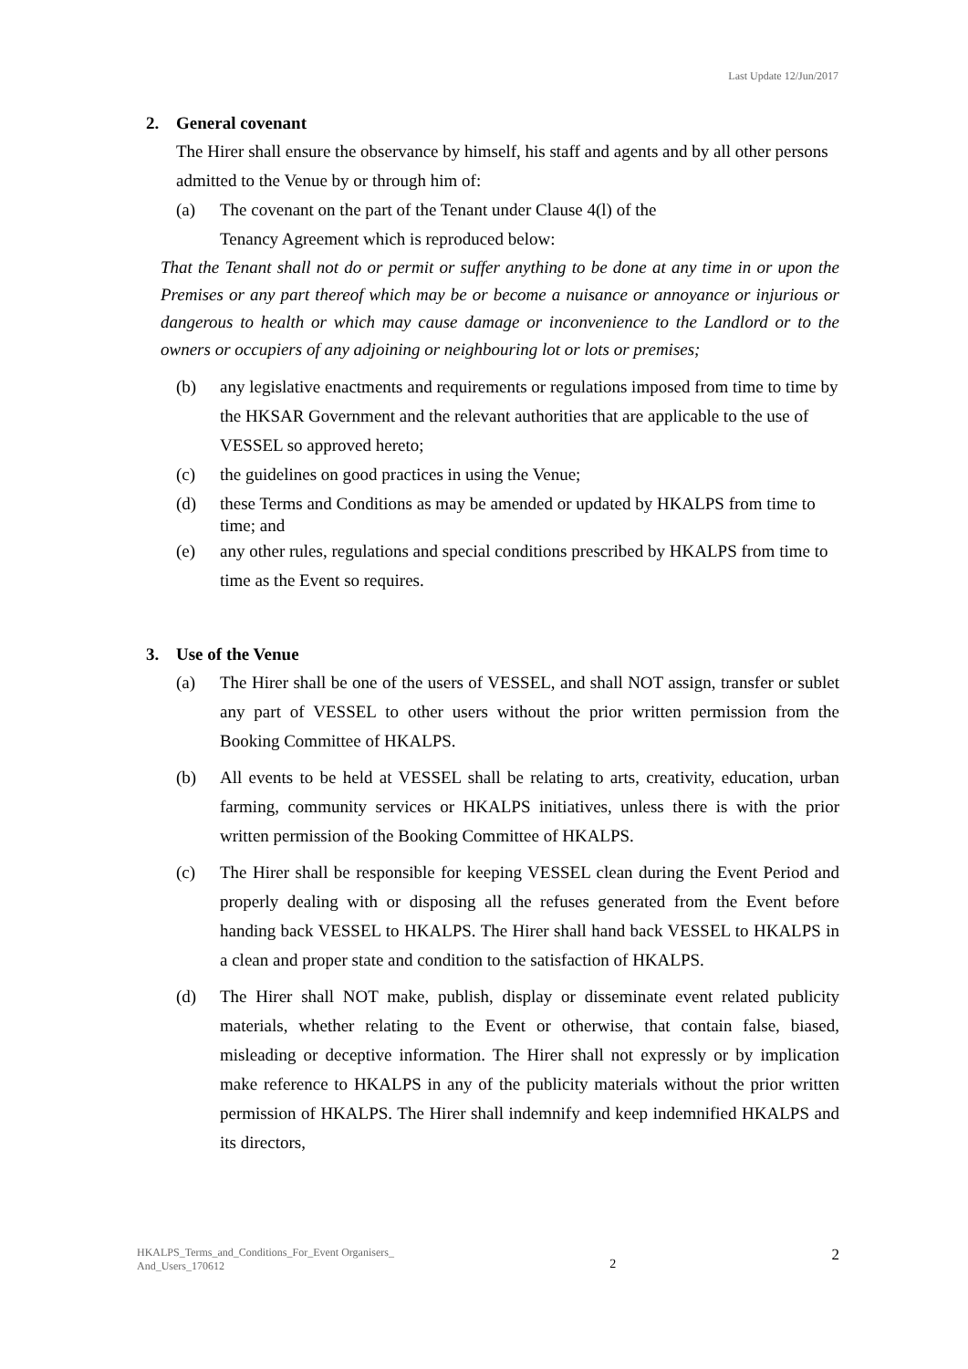Last Update 12/Jun/2017
2. General covenant
The Hirer shall ensure the observance by himself, his staff and agents and by all other persons admitted to the Venue by or through him of:
(a) The covenant on the part of the Tenant under Clause 4(l) of the
Tenancy Agreement which is reproduced below:
That the Tenant shall not do or permit or suffer anything to be done at any time in or upon the Premises or any part thereof which may be or become a nuisance or annoyance or injurious or dangerous to health or which may cause damage or inconvenience to the Landlord or to the owners or occupiers of any adjoining or neighbouring lot or lots or premises;
(b) any legislative enactments and requirements or regulations imposed from time to time by the HKSAR Government and the relevant authorities that are applicable to the use of VESSEL so approved hereto;
(c) the guidelines on good practices in using the Venue;
(d)
these Terms and Conditions as may be amended or updated by HKALPS from time to time; and
(e) any other rules, regulations and special conditions prescribed by HKALPS from time to time as the Event so requires.
3. Use of the Venue
(a) The Hirer shall be one of the users of VESSEL, and shall NOT assign, transfer or sublet any part of VESSEL to other users without the prior written permission from the Booking Committee of HKALPS.
(b) All events to be held at VESSEL shall be relating to arts, creativity, education, urban farming, community services or HKALPS initiatives, unless there is with the prior written permission of the Booking Committee of HKALPS.
(c) The Hirer shall be responsible for keeping VESSEL clean during the Event Period and properly dealing with or disposing all the refuses generated from the Event before handing back VESSEL to HKALPS. The Hirer shall hand back VESSEL to HKALPS in a clean and proper state and condition to the satisfaction of HKALPS.
(d) The Hirer shall NOT make, publish, display or disseminate event related publicity materials, whether relating to the Event or otherwise, that contain false, biased, misleading or deceptive information. The Hirer shall not expressly or by implication make reference to HKALPS in any of the publicity materials without the prior written permission of HKALPS. The Hirer shall indemnify and keep indemnified HKALPS and its directors,
HKALPS_Terms_and_Conditions_For_Event Organisers_
And_Users_170612
2
2